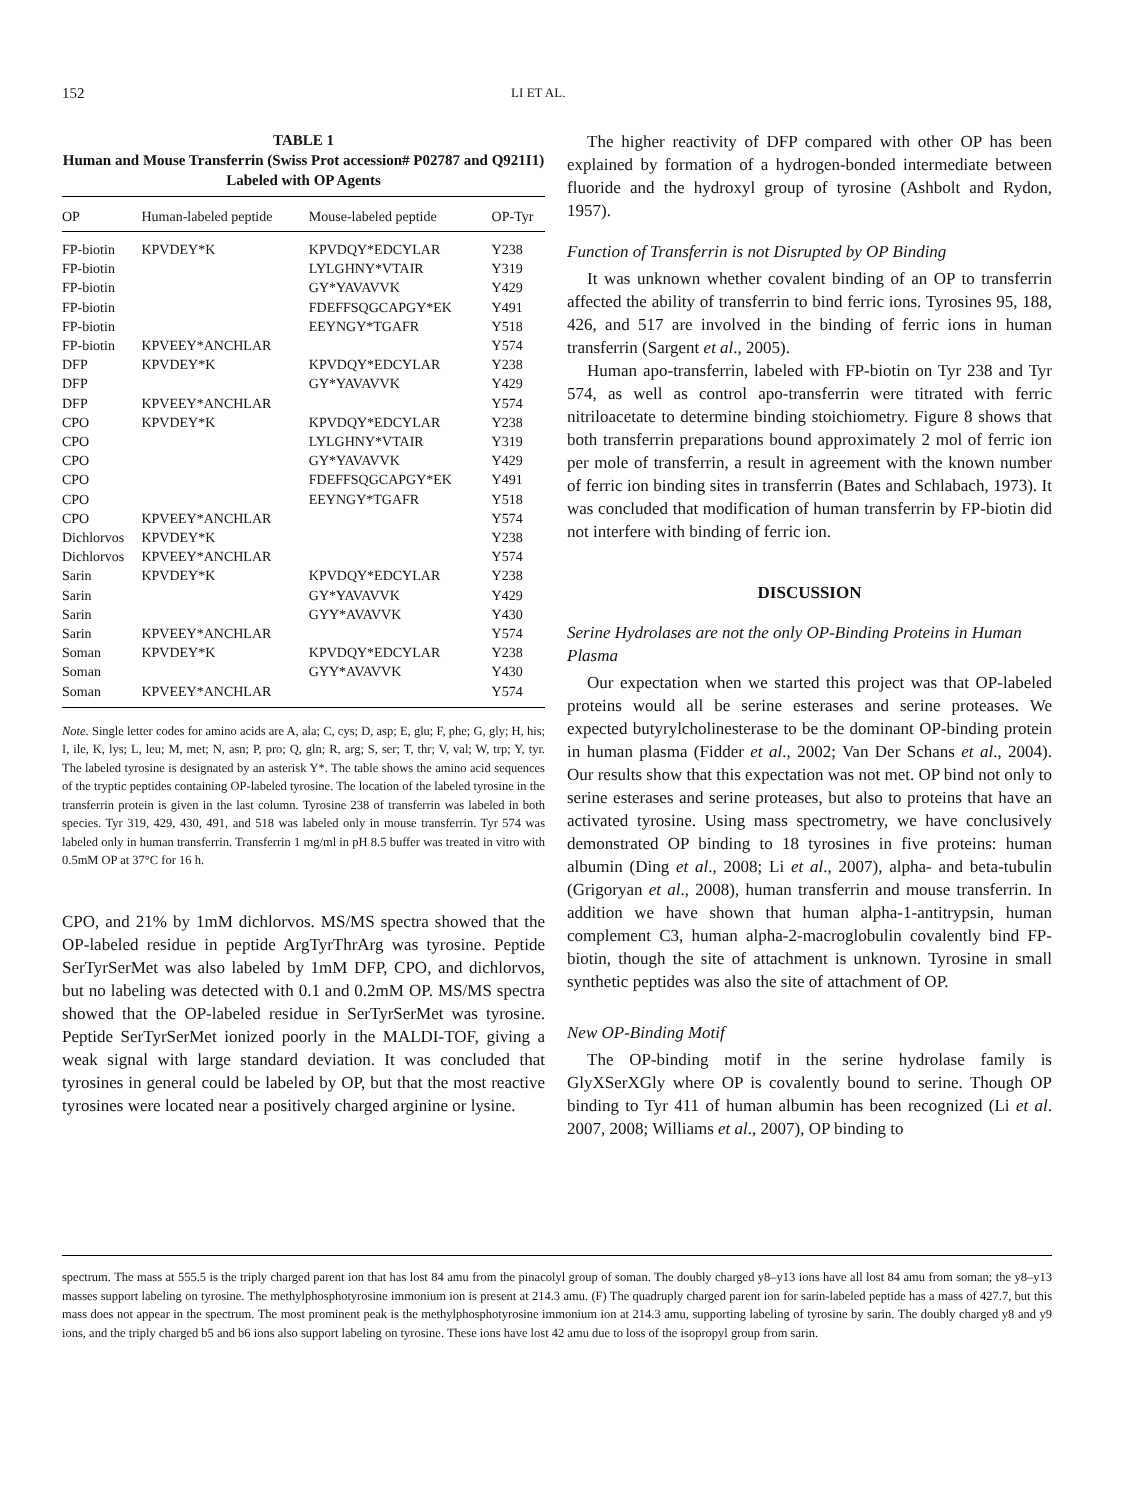152 LI ET AL.
TABLE 1
Human and Mouse Transferrin (Swiss Prot accession# P02787 and Q921I1) Labeled with OP Agents
| OP | Human-labeled peptide | Mouse-labeled peptide | OP-Tyr |
| --- | --- | --- | --- |
| FP-biotin | KPVDEY*K | KPVDQY*EDCYLAR | Y238 |
| FP-biotin | | LYLGHNY*VTAIR | Y319 |
| FP-biotin | | GY*YAVAVVK | Y429 |
| FP-biotin | | FDEFFSQGCAPGY*EK | Y491 |
| FP-biotin | | EEYNGY*TGAFR | Y518 |
| FP-biotin | KPVEEY*ANCHLAR | | Y574 |
| DFP | KPVDEY*K | KPVDQY*EDCYLAR | Y238 |
| DFP | | GY*YAVAVVK | Y429 |
| DFP | KPVEEY*ANCHLAR | | Y574 |
| CPO | KPVDEY*K | KPVDQY*EDCYLAR | Y238 |
| CPO | | LYLGHNY*VTAIR | Y319 |
| CPO | | GY*YAVAVVK | Y429 |
| CPO | | FDEFFSQGCAPGY*EK | Y491 |
| CPO | | EEYNGY*TGAFR | Y518 |
| CPO | KPVEEY*ANCHLAR | | Y574 |
| Dichlorvos | KPVDEY*K | | Y238 |
| Dichlorvos | KPVEEY*ANCHLAR | | Y574 |
| Sarin | KPVDEY*K | KPVDQY*EDCYLAR | Y238 |
| Sarin | | GY*YAVAVVK | Y429 |
| Sarin | | GYY*AVAVVK | Y430 |
| Sarin | KPVEEY*ANCHLAR | | Y574 |
| Soman | KPVDEY*K | KPVDQY*EDCYLAR | Y238 |
| Soman | | GYY*AVAVVK | Y430 |
| Soman | KPVEEY*ANCHLAR | | Y574 |
Note. Single letter codes for amino acids are A, ala; C, cys; D, asp; E, glu; F, phe; G, gly; H, his; I, ile, K, lys; L, leu; M, met; N, asn; P, pro; Q, gln; R, arg; S, ser; T, thr; V, val; W, trp; Y, tyr. The labeled tyrosine is designated by an asterisk Y*. The table shows the amino acid sequences of the tryptic peptides containing OP-labeled tyrosine. The location of the labeled tyrosine in the transferrin protein is given in the last column. Tyrosine 238 of transferrin was labeled in both species. Tyr 319, 429, 430, 491, and 518 was labeled only in mouse transferrin. Tyr 574 was labeled only in human transferrin. Transferrin 1 mg/ml in pH 8.5 buffer was treated in vitro with 0.5mM OP at 37°C for 16 h.
CPO, and 21% by 1mM dichlorvos. MS/MS spectra showed that the OP-labeled residue in peptide ArgTyrThrArg was tyrosine. Peptide SerTyrSerMet was also labeled by 1mM DFP, CPO, and dichlorvos, but no labeling was detected with 0.1 and 0.2mM OP. MS/MS spectra showed that the OP-labeled residue in SerTyrSerMet was tyrosine. Peptide SerTyrSerMet ionized poorly in the MALDI-TOF, giving a weak signal with large standard deviation. It was concluded that tyrosines in general could be labeled by OP, but that the most reactive tyrosines were located near a positively charged arginine or lysine.
The higher reactivity of DFP compared with other OP has been explained by formation of a hydrogen-bonded intermediate between fluoride and the hydroxyl group of tyrosine (Ashbolt and Rydon, 1957).
Function of Transferrin is not Disrupted by OP Binding
It was unknown whether covalent binding of an OP to transferrin affected the ability of transferrin to bind ferric ions. Tyrosines 95, 188, 426, and 517 are involved in the binding of ferric ions in human transferrin (Sargent et al., 2005).
Human apo-transferrin, labeled with FP-biotin on Tyr 238 and Tyr 574, as well as control apo-transferrin were titrated with ferric nitriloacetate to determine binding stoichiometry. Figure 8 shows that both transferrin preparations bound approximately 2 mol of ferric ion per mole of transferrin, a result in agreement with the known number of ferric ion binding sites in transferrin (Bates and Schlabach, 1973). It was concluded that modification of human transferrin by FP-biotin did not interfere with binding of ferric ion.
DISCUSSION
Serine Hydrolases are not the only OP-Binding Proteins in Human Plasma
Our expectation when we started this project was that OP-labeled proteins would all be serine esterases and serine proteases. We expected butyrylcholinesterase to be the dominant OP-binding protein in human plasma (Fidder et al., 2002; Van Der Schans et al., 2004). Our results show that this expectation was not met. OP bind not only to serine esterases and serine proteases, but also to proteins that have an activated tyrosine. Using mass spectrometry, we have conclusively demonstrated OP binding to 18 tyrosines in five proteins: human albumin (Ding et al., 2008; Li et al., 2007), alpha- and beta-tubulin (Grigoryan et al., 2008), human transferrin and mouse transferrin. In addition we have shown that human alpha-1-antitrypsin, human complement C3, human alpha-2-macroglobulin covalently bind FP-biotin, though the site of attachment is unknown. Tyrosine in small synthetic peptides was also the site of attachment of OP.
New OP-Binding Motif
The OP-binding motif in the serine hydrolase family is GlyXSerXGly where OP is covalently bound to serine. Though OP binding to Tyr 411 of human albumin has been recognized (Li et al. 2007, 2008; Williams et al., 2007), OP binding to
spectrum. The mass at 555.5 is the triply charged parent ion that has lost 84 amu from the pinacolyl group of soman. The doubly charged y8–y13 ions have all lost 84 amu from soman; the y8–y13 masses support labeling on tyrosine. The methylphosphotyrosine immonium ion is present at 214.3 amu. (F) The quadruply charged parent ion for sarin-labeled peptide has a mass of 427.7, but this mass does not appear in the spectrum. The most prominent peak is the methylphosphotyrosine immonium ion at 214.3 amu, supporting labeling of tyrosine by sarin. The doubly charged y8 and y9 ions, and the triply charged b5 and b6 ions also support labeling on tyrosine. These ions have lost 42 amu due to loss of the isopropyl group from sarin.